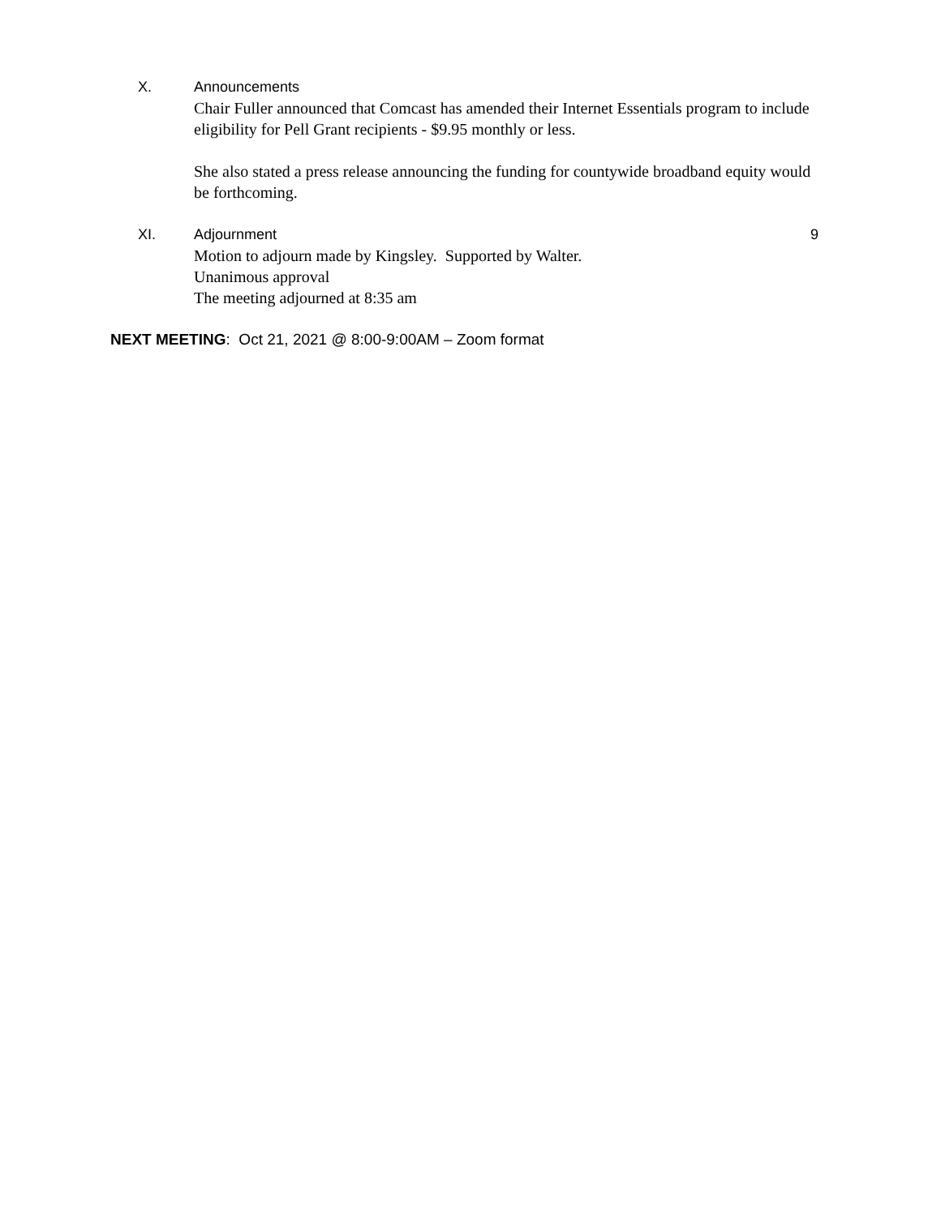X. Announcements
Chair Fuller announced that Comcast has amended their Internet Essentials program to include eligibility for Pell Grant recipients - $9.95 monthly or less.
She also stated a press release announcing the funding for countywide broadband equity would be forthcoming.
XI. Adjournment 9
Motion to adjourn made by Kingsley. Supported by Walter.
Unanimous approval
The meeting adjourned at 8:35 am
NEXT MEETING: Oct 21, 2021 @ 8:00-9:00AM – Zoom format